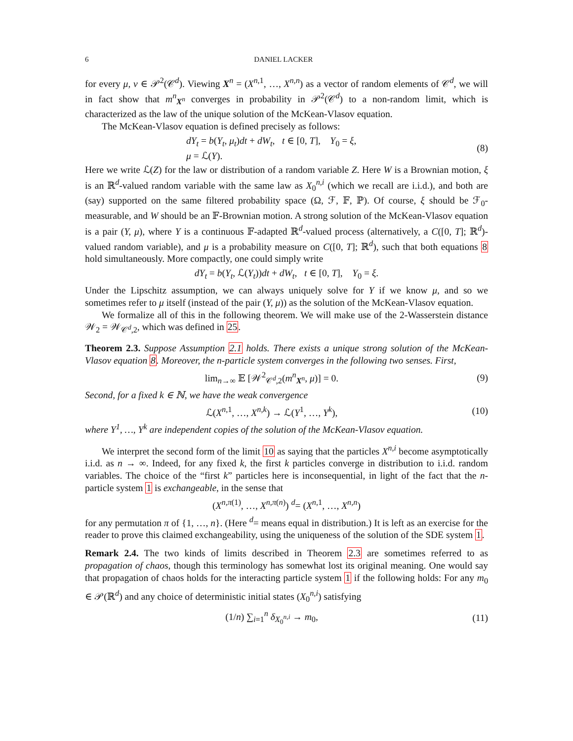6 DANIEL LACKER
for every μ, ν ∈ 𝒫<sup>2</sup>(𝒞<sup>d</sup>). Viewing X<sup>n</sup> = (X<sup>n,1</sup>, …, X<sup>n,n</sup>) as a vector of random elements of 𝒞<sup>d</sup>, we will in fact show that m<sup>n</sup><sub>X<sup>n</sup></sub> converges in probability in 𝒫<sup>2</sup>(𝒞<sup>d</sup>) to a non-random limit, which is characterized as the law of the unique solution of the McKean-Vlasov equation.
The McKean-Vlasov equation is defined precisely as follows:
dY<sub>t</sub> = b(Y<sub>t</sub>, μ<sub>t</sub>)dt + dW<sub>t</sub>, t ∈ [0, T], Y<sub>0</sub> = ξ,
μ = ℒ(Y).
(8)
Here we write ℒ(Z) for the law or distribution of a random variable Z. Here W is a Brownian motion, ξ is an ℝ<sup>d</sup>-valued random variable with the same law as X<sub>0</sub><sup>n,i</sup> (which we recall are i.i.d.), and both are (say) supported on the same filtered probability space (Ω, ℱ, 𝔽, ℙ). Of course, ξ should be ℱ<sub>0</sub>-measurable, and W should be an 𝔽-Brownian motion. A strong solution of the McKean-Vlasov equation is a pair (Y, μ), where Y is a continuous 𝔽-adapted ℝ<sup>d</sup>-valued process (alternatively, a C([0, T]; ℝ<sup>d</sup>)-valued random variable), and μ is a probability measure on C([0, T]; ℝ<sup>d</sup>), such that both equations 8 hold simultaneously. More compactly, one could simply write
dY<sub>t</sub> = b(Y<sub>t</sub>, ℒ(Y<sub>t</sub>))dt + dW<sub>t</sub>, t ∈ [0, T], Y<sub>0</sub> = ξ.
Under the Lipschitz assumption, we can always uniquely solve for Y if we know μ, and so we sometimes refer to μ itself (instead of the pair (Y, μ)) as the solution of the McKean-Vlasov equation.
We formalize all of this in the following theorem. We will make use of the 2-Wasserstein distance 𝒲<sub>2</sub> = 𝒲<sub>𝒞<sup>d</sup>,2</sub>, which was defined in 25.
Theorem 2.3. Suppose Assumption 2.1 holds. There exists a unique strong solution of the McKean-Vlasov equation 8. Moreover, the n-particle system converges in the following two senses. First,
lim<sub>n→∞</sub> 𝔼 [𝒲<sup>2</sup><sub>𝒞<sup>d</sup>,2</sub>(m<sup>n</sup><sub>X<sup>n</sup></sub>, μ)] = 0.
(9)
Second, for a fixed k ∈ ℕ, we have the weak convergence
ℒ(X<sup>n,1</sup>, …, X<sup>n,k</sup>) → ℒ(Y<sup>1</sup>, …, Y<sup>k</sup>),
(10)
where Y<sup>1</sup>, …, Y<sup>k</sup> are independent copies of the solution of the McKean-Vlasov equation.
We interpret the second form of the limit 10 as saying that the particles X<sup>n,i</sup> become asymptotically i.i.d. as n → ∞. Indeed, for any fixed k, the first k particles converge in distribution to i.i.d. random variables. The choice of the “first k” particles here is inconsequential, in light of the fact that the n-particle system 1 is exchangeable, in the sense that
(X<sup>n,π(1)</sup>, …, X<sup>n,π(n)</sup>) <sup>d</sup>= (X<sup>n,1</sup>, …, X<sup>n,n</sup>)
for any permutation π of {1, …, n}. (Here <sup>d</sup>= means equal in distribution.) It is left as an exercise for the reader to prove this claimed exchangeability, using the uniqueness of the solution of the SDE system 1.
Remark 2.4. The two kinds of limits described in Theorem 2.3 are sometimes referred to as propagation of chaos, though this terminology has somewhat lost its original meaning. One would say that propagation of chaos holds for the interacting particle system 1 if the following holds: For any m<sub>0</sub> ∈ 𝒫(ℝ<sup>d</sup>) and any choice of deterministic initial states (X<sub>0</sub><sup>n,i</sup>) satisfying
(1/n) ∑<sub>i=1</sub><sup>n</sup> δ<sub>X<sub>0</sub><sup>n,i</sup></sub> → m<sub>0</sub>, (11)